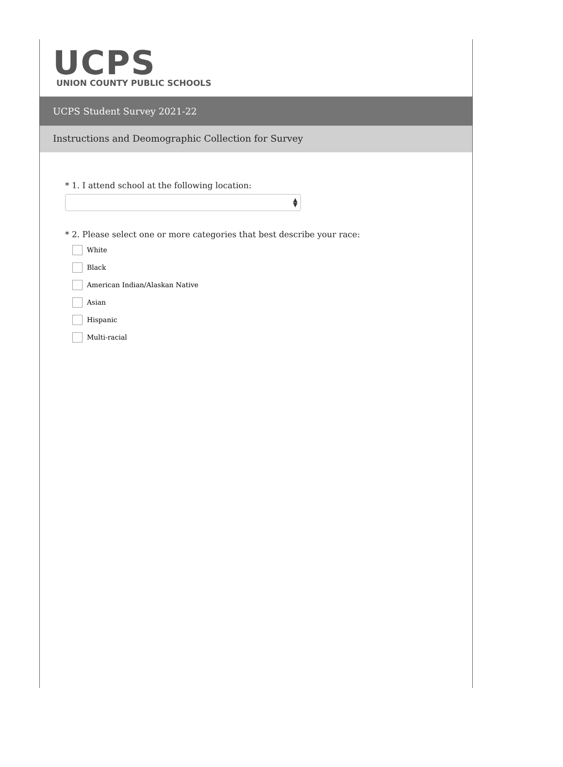UCPS
UNION COUNTY PUBLIC SCHOOLS
UCPS Student Survey 2021-22
Instructions and Deomographic Collection for Survey
* 1. I attend school at the following location:
▲
▼
* 2. Please select one or more categories that best describe your race:
White
Black
American Indian/Alaskan Native
Asian
Hispanic
Multi-racial